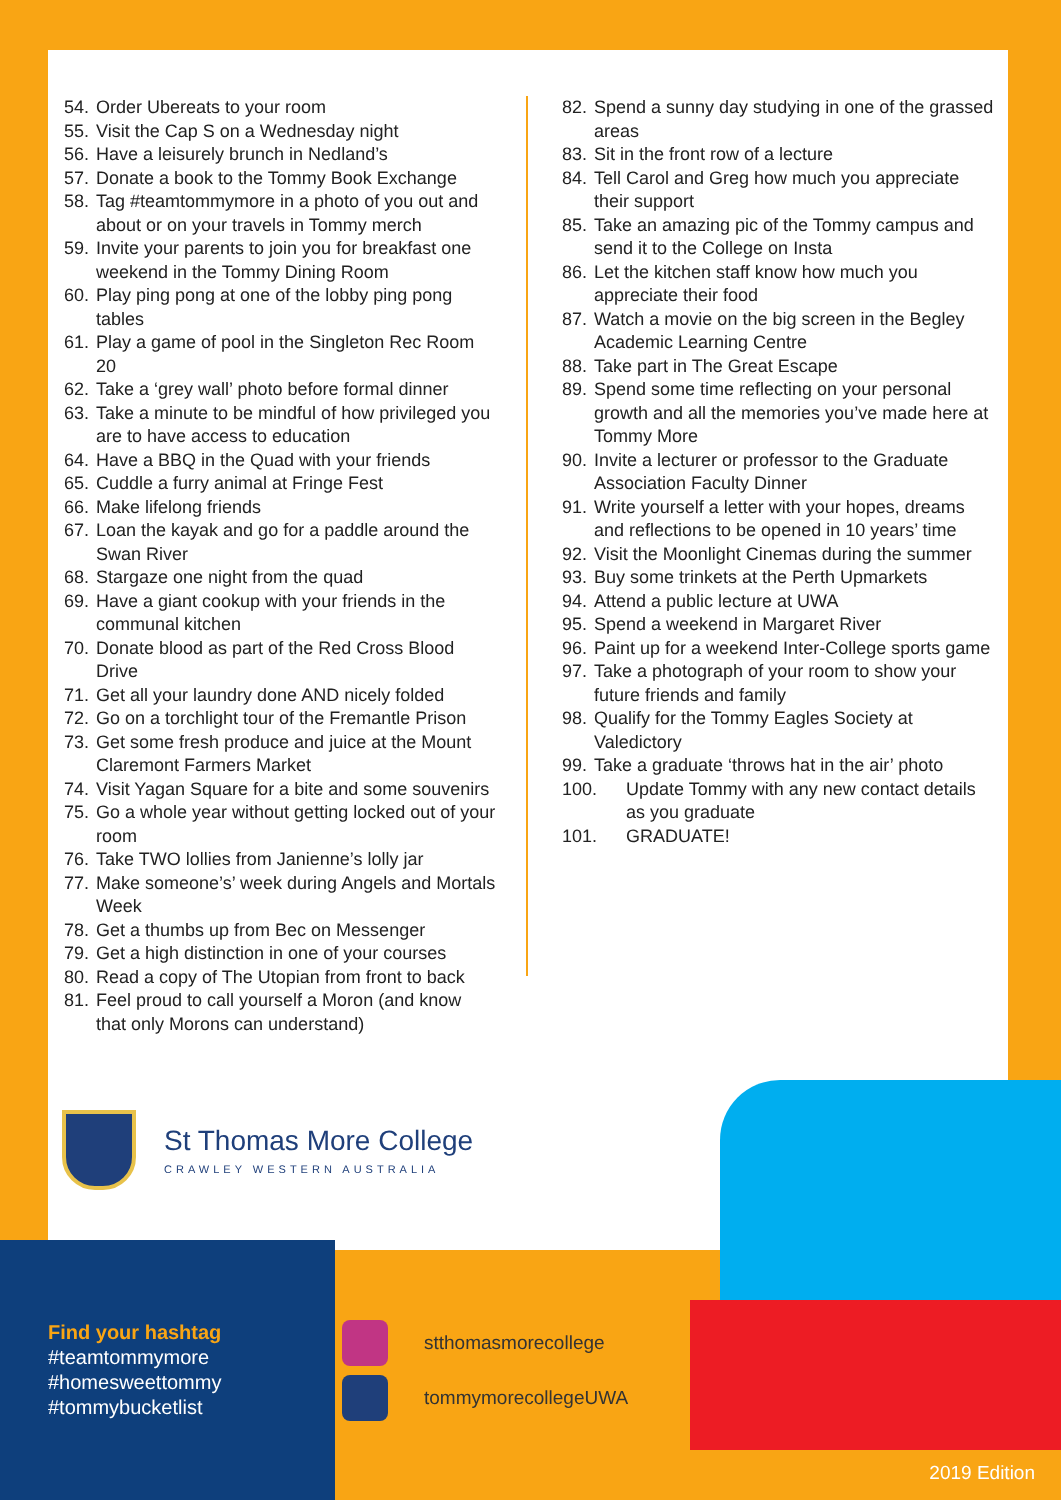54. Order Ubereats to your room
55. Visit the Cap S on a Wednesday night
56. Have a leisurely brunch in Nedland’s
57. Donate a book to the Tommy Book Exchange
58. Tag #teamtommymore in a photo of you out and about or on your travels in Tommy merch
59. Invite your parents to join you for breakfast one weekend in the Tommy Dining Room
60. Play ping pong at one of the lobby ping pong tables
61. Play a game of pool in the Singleton Rec Room 20
62. Take a ‘grey wall’ photo before formal dinner
63. Take a minute to be mindful of how privileged you are to have access to education
64. Have a BBQ in the Quad with your friends
65. Cuddle a furry animal at Fringe Fest
66. Make lifelong friends
67. Loan the kayak and go for a paddle around the Swan River
68. Stargaze one night from the quad
69. Have a giant cookup with your friends in the communal kitchen
70. Donate blood as part of the Red Cross Blood Drive
71. Get all your laundry done AND nicely folded
72. Go on a torchlight tour of the Fremantle Prison
73. Get some fresh produce and juice at the Mount Claremont Farmers Market
74. Visit Yagan Square for a bite and some souvenirs
75. Go a whole year without getting locked out of your room
76. Take TWO lollies from Janienne’s lolly jar
77. Make someone’s’ week during Angels and Mortals Week
78. Get a thumbs up from Bec on Messenger
79. Get a high distinction in one of your courses
80. Read a copy of The Utopian from front to back
81. Feel proud to call yourself a Moron (and know that only Morons can understand)
82. Spend a sunny day studying in one of the grassed areas
83. Sit in the front row of a lecture
84. Tell Carol and Greg how much you appreciate their support
85. Take an amazing pic of the Tommy campus and send it to the College on Insta
86. Let the kitchen staff know how much you appreciate their food
87. Watch a movie on the big screen in the Begley Academic Learning Centre
88. Take part in The Great Escape
89. Spend some time reflecting on your personal growth and all the memories you’ve made here at Tommy More
90. Invite a lecturer or professor to the Graduate Association Faculty Dinner
91. Write yourself a letter with your hopes, dreams and reflections to be opened in 10 years’ time
92. Visit the Moonlight Cinemas during the summer
93. Buy some trinkets at the Perth Upmarkets
94. Attend a public lecture at UWA
95. Spend a weekend in Margaret River
96. Paint up for a weekend Inter-College sports game
97. Take a photograph of your room to show your future friends and family
98. Qualify for the Tommy Eagles Society at Valedictory
99. Take a graduate ‘throws hat in the air’ photo
100. Update Tommy with any new contact details as you graduate
101. GRADUATE!
St Thomas More College
CRAWLEY WESTERN AUSTRALIA
Find your hashtag
#teamtommymore
#homesweettommy
#tommybucketlist
stthomasmorecollege
tommymorecollegeUWA
2019 Edition